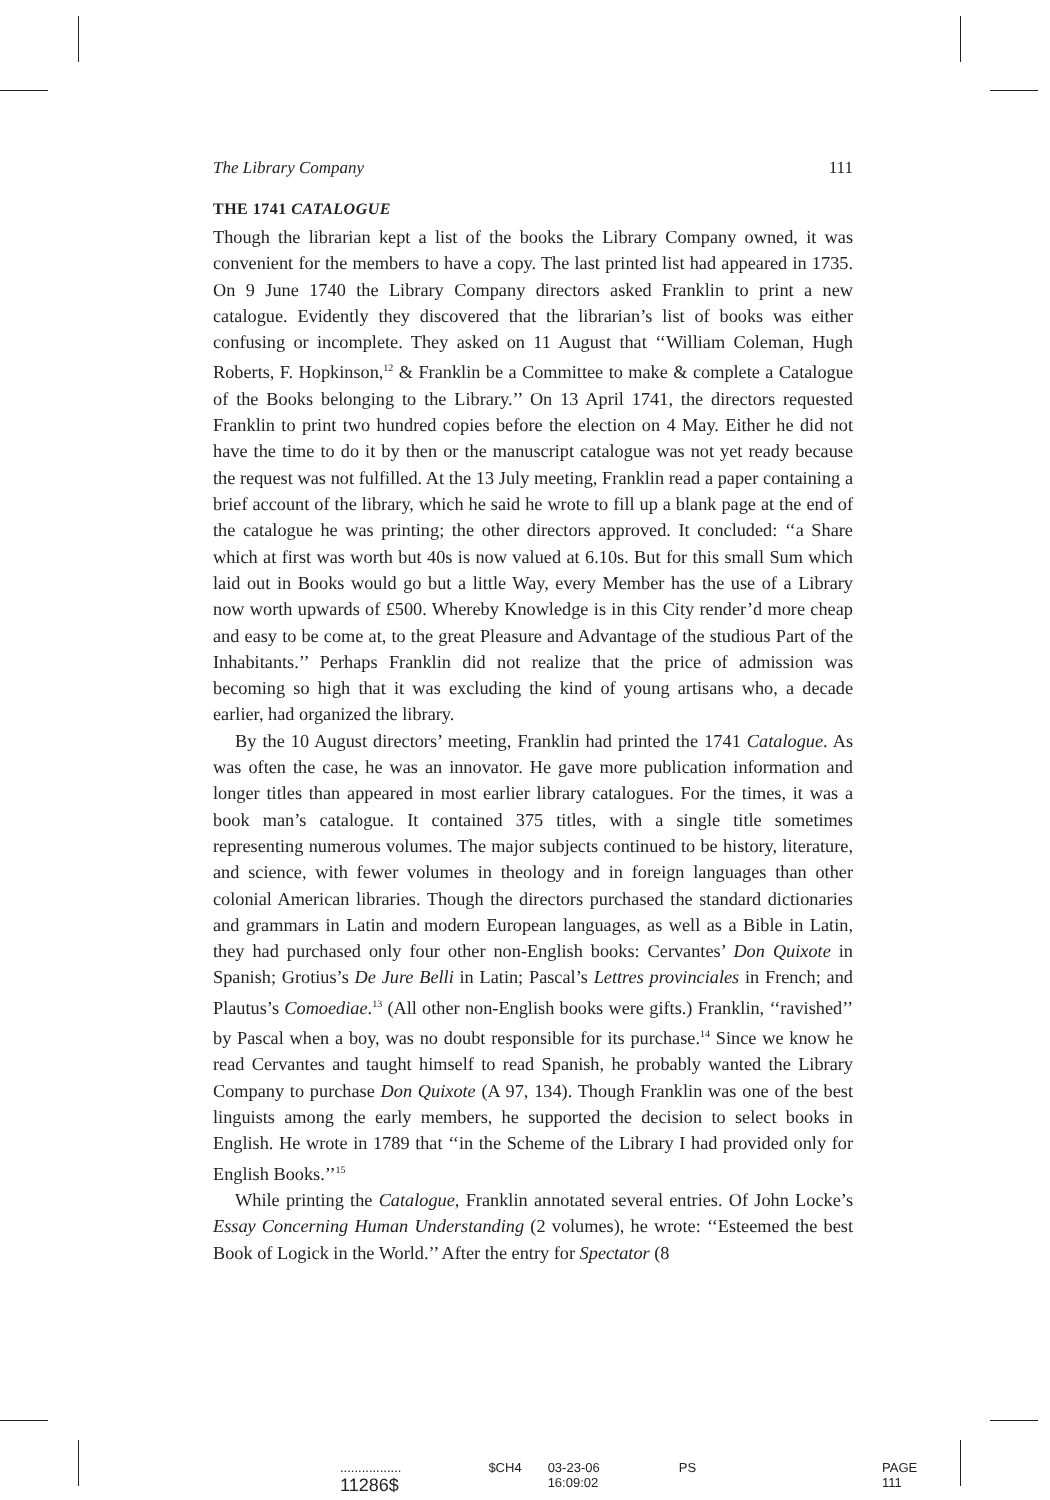The Library Company 111
THE 1741 CATALOGUE
Though the librarian kept a list of the books the Library Company owned, it was convenient for the members to have a copy. The last printed list had appeared in 1735. On 9 June 1740 the Library Company directors asked Franklin to print a new catalogue. Evidently they discovered that the librarian’s list of books was either confusing or incomplete. They asked on 11 August that ‘‘William Coleman, Hugh Roberts, F. Hopkinson,<sup>12</sup> & Franklin be a Committee to make & complete a Catalogue of the Books belonging to the Library.’’ On 13 April 1741, the directors requested Franklin to print two hundred copies before the election on 4 May. Either he did not have the time to do it by then or the manuscript catalogue was not yet ready because the request was not fulfilled. At the 13 July meeting, Franklin read a paper containing a brief account of the library, which he said he wrote to fill up a blank page at the end of the catalogue he was printing; the other directors approved. It concluded: ‘‘a Share which at first was worth but 40s is now valued at 6.10s. But for this small Sum which laid out in Books would go but a little Way, every Member has the use of a Library now worth upwards of £500. Whereby Knowledge is in this City render’d more cheap and easy to be come at, to the great Pleasure and Advantage of the studious Part of the Inhabitants.’’ Perhaps Franklin did not realize that the price of admission was becoming so high that it was excluding the kind of young artisans who, a decade earlier, had organized the library.
By the 10 August directors’ meeting, Franklin had printed the 1741 Catalogue. As was often the case, he was an innovator. He gave more publication information and longer titles than appeared in most earlier library catalogues. For the times, it was a book man’s catalogue. It contained 375 titles, with a single title sometimes representing numerous volumes. The major subjects continued to be history, literature, and science, with fewer volumes in theology and in foreign languages than other colonial American libraries. Though the directors purchased the standard dictionaries and grammars in Latin and modern European languages, as well as a Bible in Latin, they had purchased only four other non-English books: Cervantes’ Don Quixote in Spanish; Grotius’s De Jure Belli in Latin; Pascal’s Lettres provinciales in French; and Plautus’s Comoediae.<sup>13</sup> (All other non-English books were gifts.) Franklin, ‘‘ravished’’ by Pascal when a boy, was no doubt responsible for its purchase.<sup>14</sup> Since we know he read Cervantes and taught himself to read Spanish, he probably wanted the Library Company to purchase Don Quixote (A 97, 134). Though Franklin was one of the best linguists among the early members, he supported the decision to select books in English. He wrote in 1789 that ‘‘in the Scheme of the Library I had provided only for English Books.’’<sup>15</sup>
While printing the Catalogue, Franklin annotated several entries. Of John Locke’s Essay Concerning Human Understanding (2 volumes), he wrote: ‘‘Esteemed the best Book of Logick in the World.’’ After the entry for Spectator (8
................. 11286$ $CH4 03-23-06 16:09:02 PS PAGE 111